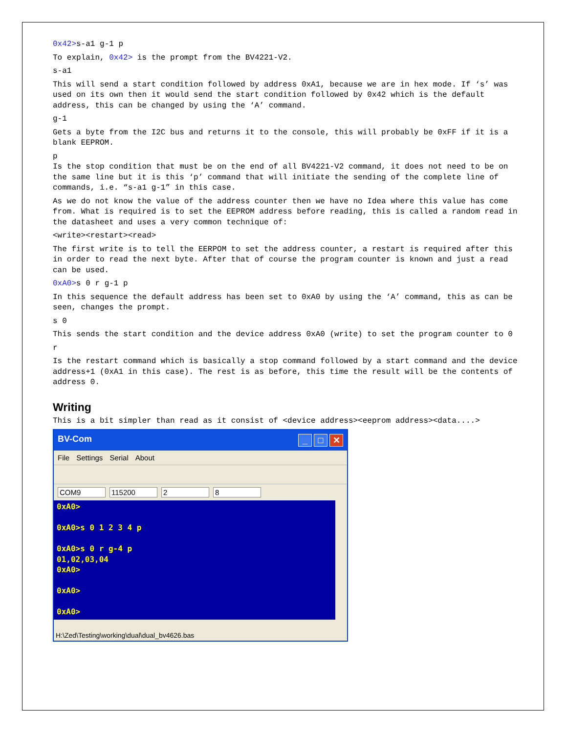0x42>s-a1 g-1 p
To explain, 0x42> is the prompt from the BV4221-V2.
s-a1
This will send a start condition followed by address 0xA1, because we are in hex mode. If ‘s’ was used on its own then it would send the start condition followed by 0x42 which is the default address, this can be changed by using the ‘A’ command.
g-1
Gets a byte from the I2C bus and returns it to the console, this will probably be 0xFF if it is a blank EEPROM.
p
Is the stop condition that must be on the end of all BV4221-V2 command, it does not need to be on the same line but it is this ‘p’ command that will initiate the sending of the complete line of commands, i.e. “s-a1 g-1” in this case.
As we do not know the value of the address counter then we have no Idea where this value has come from. What is required is to set the EEPROM address before reading, this is called a random read in the datasheet and uses a very common technique of:
<write><restart><read>
The first write is to tell the EERPOM to set the address counter, a restart is required after this in order to read the next byte. After that of course the program counter is known and just a read can be used.
0xA0>s 0 r g-1 p
In this sequence the default address has been set to 0xA0 by using the ‘A’ command, this as can be seen, changes the prompt.
s 0
This sends the start condition and the device address 0xA0 (write) to set the program counter to 0
r
Is the restart command which is basically a stop command followed by a start command and the device address+1 (0xA1 in this case). The rest is as before, this time the result will be the contents of address 0.
Writing
This is a bit simpler than read as it consist of <device address><eeprom address><data....>
BV-Com _ □ ✕
File Settings Serial About
COM9 115200 2 8
0xA0>
0xA0>s 0 1 2 3 4 p
0xA0>s 0 r g-4 p
01,02,03,04
0xA0>
0xA0>
0xA0>
H:\Zed\Testing\working\dual\dual_bv4626.bas